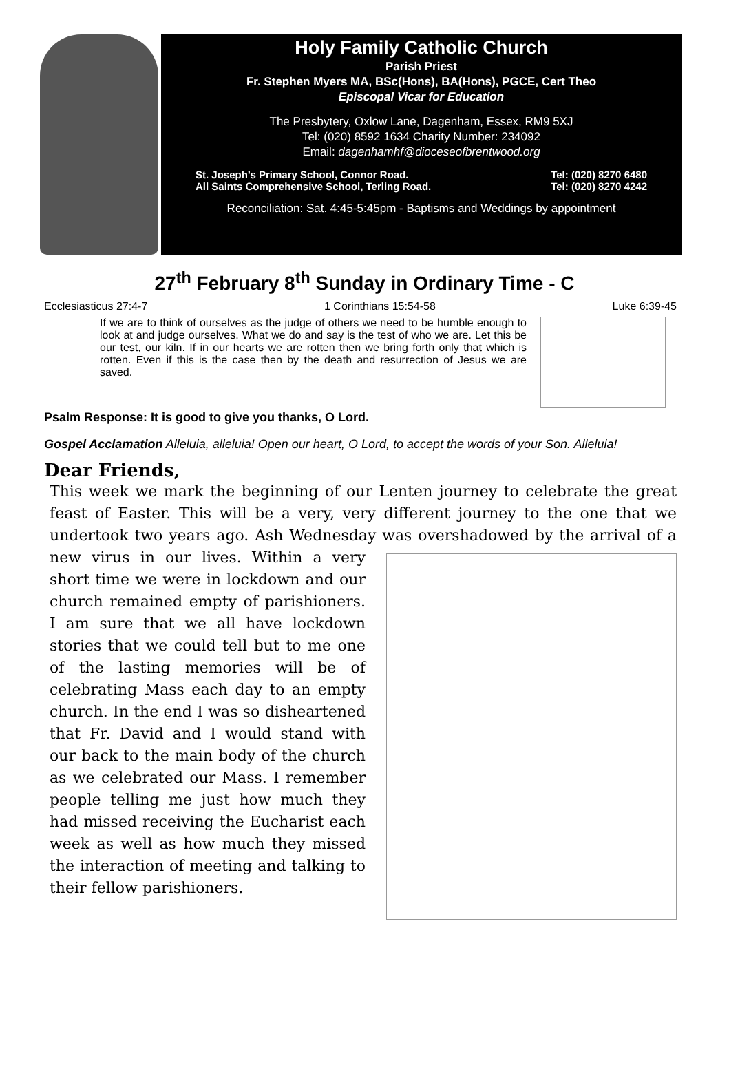Holy Family Catholic Church
Parish Priest
Fr. Stephen Myers MA, BSc(Hons), BA(Hons), PGCE, Cert Theo
Episcopal Vicar for Education
The Presbytery, Oxlow Lane, Dagenham, Essex, RM9 5XJ
Tel: (020) 8592 1634 Charity Number: 234092
Email: dagenhamhf@dioceseofbrentwood.org
St. Joseph’s Primary School, Connor Road.
All Saints Comprehensive School, Terling Road.
Tel: (020) 8270 6480
Tel: (020) 8270 4242
Reconciliation: Sat. 4:45-5:45pm - Baptisms and Weddings by appointment
27<sup>th</sup> February 8<sup>th</sup> Sunday in Ordinary Time - C
Ecclesiasticus 27:4-7 1 Corinthians 15:54-58 Luke 6:39-45
If we are to think of ourselves as the judge of others we need to be humble enough to look at and judge ourselves. What we do and say is the test of who we are. Let this be our test, our kiln. If in our hearts we are rotten then we bring forth only that which is rotten. Even if this is the case then by the death and resurrection of Jesus we are saved.
Psalm Response: It is good to give you thanks, O Lord.
Gospel Acclamation Alleluia, alleluia! Open our heart, O Lord, to accept the words of your Son. Alleluia!
Dear Friends,
This week we mark the beginning of our Lenten journey to celebrate the great feast of Easter. This will be a very, very different journey to the one that we undertook two years ago. Ash Wednesday was overshadowed by the arrival of a new virus in our lives.
Within a very short time we were in lockdown and our church remained empty of parishioners. I am sure that we all have lockdown stories that we could tell but to me one of the lasting memories will be of celebrating Mass each day to an empty church. In the end I was so disheartened that Fr. David and I would stand with our back to the main body of the church as we celebrated our Mass. I remember people telling me just how much they had missed receiving the Eucharist each week as well as how much they missed the interaction of meeting and talking to their fellow parishioners.